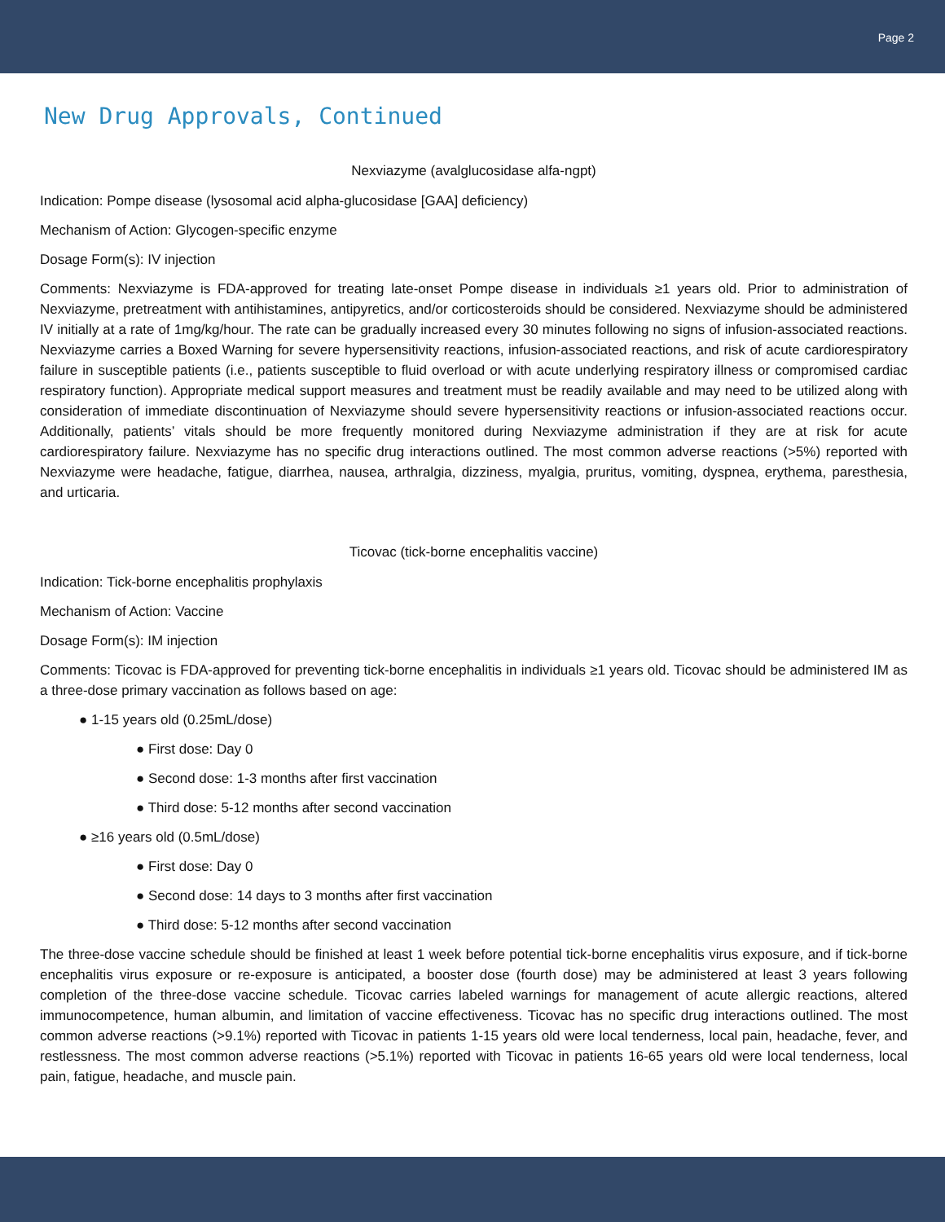Page 2
New Drug Approvals, Continued
Nexviazyme (avalglucosidase alfa-ngpt)
Indication: Pompe disease (lysosomal acid alpha-glucosidase [GAA] deficiency)
Mechanism of Action: Glycogen-specific enzyme
Dosage Form(s): IV injection
Comments: Nexviazyme is FDA-approved for treating late-onset Pompe disease in individuals ≥1 years old. Prior to administration of Nexviazyme, pretreatment with antihistamines, antipyretics, and/or corticosteroids should be considered. Nexviazyme should be administered IV initially at a rate of 1mg/kg/hour. The rate can be gradually increased every 30 minutes following no signs of infusion-associated reactions. Nexviazyme carries a Boxed Warning for severe hypersensitivity reactions, infusion-associated reactions, and risk of acute cardiorespiratory failure in susceptible patients (i.e., patients susceptible to fluid overload or with acute underlying respiratory illness or compromised cardiac respiratory function). Appropriate medical support measures and treatment must be readily available and may need to be utilized along with consideration of immediate discontinuation of Nexviazyme should severe hypersensitivity reactions or infusion-associated reactions occur. Additionally, patients’ vitals should be more frequently monitored during Nexviazyme administration if they are at risk for acute cardiorespiratory failure. Nexviazyme has no specific drug interactions outlined. The most common adverse reactions (>5%) reported with Nexviazyme were headache, fatigue, diarrhea, nausea, arthralgia, dizziness, myalgia, pruritus, vomiting, dyspnea, erythema, paresthesia, and urticaria.
Ticovac (tick-borne encephalitis vaccine)
Indication: Tick-borne encephalitis prophylaxis
Mechanism of Action: Vaccine
Dosage Form(s): IM injection
Comments: Ticovac is FDA-approved for preventing tick-borne encephalitis in individuals ≥1 years old. Ticovac should be administered IM as a three-dose primary vaccination as follows based on age:
● 1-15 years old (0.25mL/dose)
● First dose: Day 0
● Second dose: 1-3 months after first vaccination
● Third dose: 5-12 months after second vaccination
● ≥16 years old (0.5mL/dose)
● First dose: Day 0
● Second dose: 14 days to 3 months after first vaccination
● Third dose: 5-12 months after second vaccination
The three-dose vaccine schedule should be finished at least 1 week before potential tick-borne encephalitis virus exposure, and if tick-borne encephalitis virus exposure or re-exposure is anticipated, a booster dose (fourth dose) may be administered at least 3 years following completion of the three-dose vaccine schedule. Ticovac carries labeled warnings for management of acute allergic reactions, altered immunocompetence, human albumin, and limitation of vaccine effectiveness. Ticovac has no specific drug interactions outlined. The most common adverse reactions (>9.1%) reported with Ticovac in patients 1-15 years old were local tenderness, local pain, headache, fever, and restlessness. The most common adverse reactions (>5.1%) reported with Ticovac in patients 16-65 years old were local tenderness, local pain, fatigue, headache, and muscle pain.